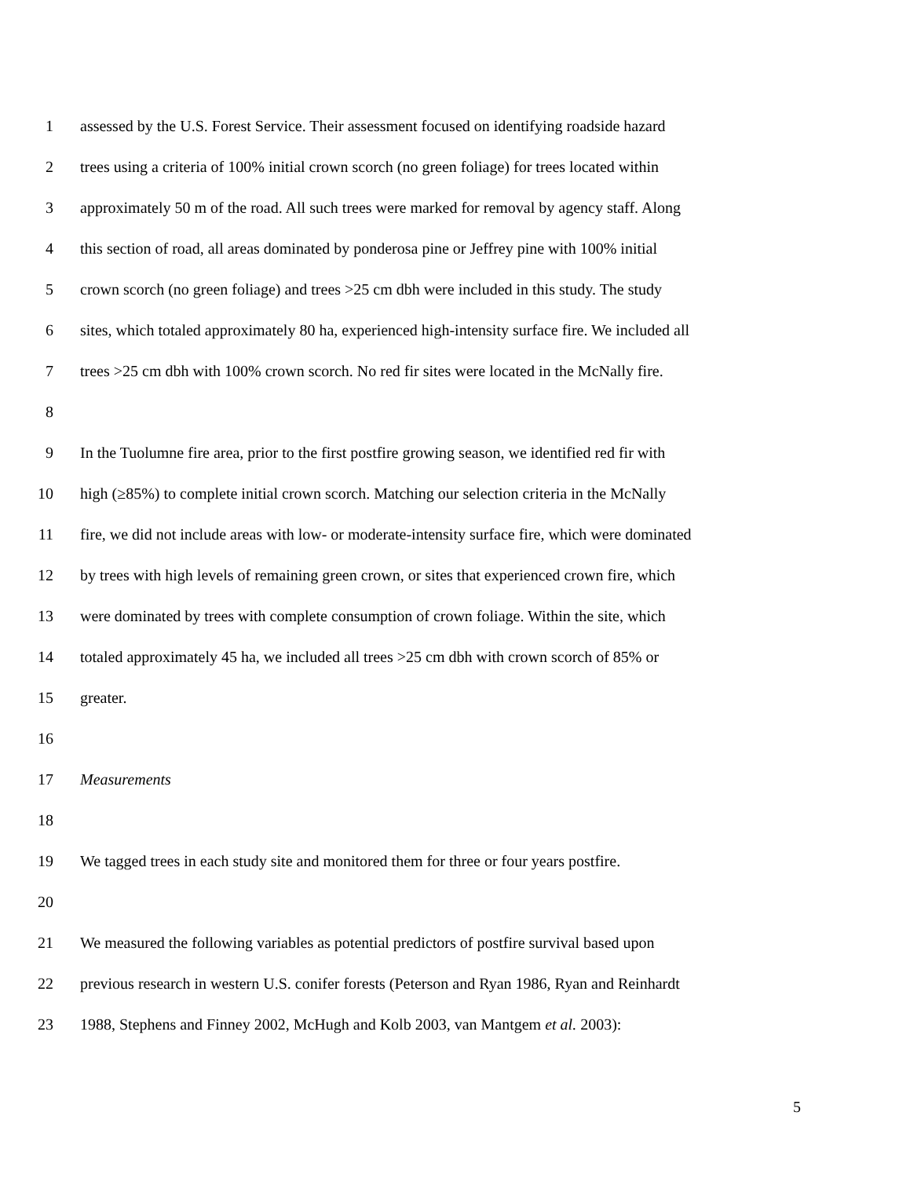1 assessed by the U.S. Forest Service. Their assessment focused on identifying roadside hazard
2 trees using a criteria of 100% initial crown scorch (no green foliage) for trees located within
3 approximately 50 m of the road. All such trees were marked for removal by agency staff. Along
4 this section of road, all areas dominated by ponderosa pine or Jeffrey pine with 100% initial
5 crown scorch (no green foliage) and trees >25 cm dbh were included in this study. The study
6 sites, which totaled approximately 80 ha, experienced high-intensity surface fire. We included all
7 trees >25 cm dbh with 100% crown scorch. No red fir sites were located in the McNally fire.
8
9 In the Tuolumne fire area, prior to the first postfire growing season, we identified red fir with
10 high (≥85%) to complete initial crown scorch. Matching our selection criteria in the McNally
11 fire, we did not include areas with low- or moderate-intensity surface fire, which were dominated
12 by trees with high levels of remaining green crown, or sites that experienced crown fire, which
13 were dominated by trees with complete consumption of crown foliage. Within the site, which
14 totaled approximately 45 ha, we included all trees >25 cm dbh with crown scorch of 85% or
15 greater.
16
17 Measurements
18
19 We tagged trees in each study site and monitored them for three or four years postfire.
20
21 We measured the following variables as potential predictors of postfire survival based upon
22 previous research in western U.S. conifer forests (Peterson and Ryan 1986, Ryan and Reinhardt
23 1988, Stephens and Finney 2002, McHugh and Kolb 2003, van Mantgem et al. 2003):
5